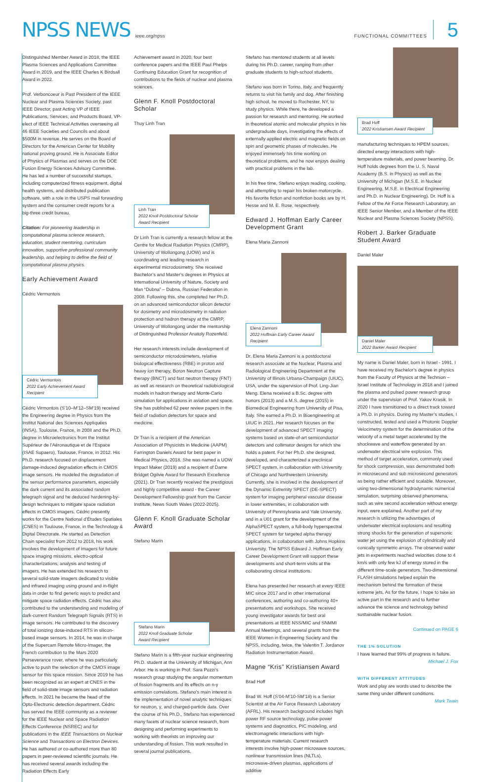NPSS NEWS ieee.org/npss FUNCTIONAL COMMITTEES 5
Distinguished Member Award in 2018, the IEEE Plasma Sciences and Applications Committee Award in 2019, and the IEEE Charles K Birdsall Award in 2022.
Prof. Verboncoeur is Past President of the IEEE Nuclear and Plasma Sciences Society, past IEEE Director, past Acting VP of IEEE Publications, Services, and Products Board, VP-elect of IEEE Technical Activities overseeing all 46 IEEE Societies and Councils and about $500M in revenue. He serves on the Board of Directors for the American Center for Mobility national proving ground. He is Associate Editor of Physics of Plasmas and serves on the DOE Fusion Energy Sciences Advisory Committee. He has led a number of successful startups, including computerized fitness equipment, digital health systems, and distributed publication software, with a role in the USPS mail forwarding system and the consumer credit reports for a big-three credit bureau.
Citation: For pioneering leadership in computational plasma science research, education, student mentoring, curriculum innovation, supportive professional community leadership, and helping to define the field of computational plasma physics.
Early Achievement Award
Cédric Vermontois
Cédric Vermontois
2022 Early Achievement Award Recipient
Cédric Virmontois (S’10–M’12–SM’19) received the Engineering degree in Physics from the Institut National des Sciences Appliquées (INSA), Toulouse, France, in 2008 and the Ph.D. degree in Microelectronics from the Institut Supérieur de l’Aéronautique et de l’Espace (ISAE Supaero), Toulouse, France, in 2012. His Ph.D. research focused on displacement damage-induced degradation effects in CMOS image sensors. He modeled the degradation of the sensor performance parameters, especially the dark current and its associated random telegraph signal and he deduced hardening-by-design techniques to mitigate space radiation effects in CMOS imagers. Cédric presently works for the Centre National d’Études Spatiales (CNES) in Toulouse, France, in the Technology & Digital Directorate. He started as Detection Chain specialist from 2012 to 2018, his work involves the development of imagers for future space imaging missions, electro-optical characterizations, analysis and testing of imagers. He has extended his research to several solid-state imagers dedicated to visible and infrared imaging using ground and in-flight data in order to find generic ways to predict and mitigate space radiation effects. Cédric has also contributed to the understanding and modeling of dark-current Random Telegraph Signals (RTS) in image sensors. He contributed to the discovery of total ionizing dose-induced RTS in silicon-based image sensors. In 2014, he was in charge of the Supercam Remote Micro-Imager, the French contribution to the Mars 2020 Perseverance rover, where he was particularly active to push the selection of the CMOS image sensor for this space mission. Since 2019 he has been recognized as an expert at CNES in the field of solid-state image sensors and radiation effects. In 2021 he became the head of the Opto-Electronic detection department. Cédric has served the IEEE community as a reviewer for the IEEE Nuclear and Space Radiation Effects Conference (NSREC) and for publications in the IEEE Transactions on Nuclear Science and Transactions on Electron Devices. He has authored or co-authored more than 80 papers in peer-reviewed scientific journals. He has received several awards including the Radiation Effects Early
Achievement award in 2020, four best conference papers and the IEEE Paul Phelps Continuing Education Grant for recognition of contributions to the fields of nuclear and plasma sciences.
Glenn F. Knoll Postdoctoral Scholar
Thuy Linh Tran
Linh Tran
2022 Knoll Postdoctoral Scholar Award Recipient
Dr Linh Tran is currently a research fellow at the Centre for Medical Radiation Physics (CMRP), University of Wollongong (UOW) and is coordinating and leading research in experimental microdosimetry. She received Bachelor’s and Master’s degrees in Physics at International University of Nature, Society and Man “Dubna” – Dubna, Russian Federation in 2008. Following this, she completed her Ph.D. on an advanced semiconductor silicon detector for dosimetry and microdosimetry in radiation protection and hadron therapy at the CMRP, University of Wollongong under the mentorship of Distinguished Professor Anatoly Rozenfeld.
Her research interests include development of semiconductor microdosimeters, relative biological effectiveness (RBE) in proton and heavy ion therapy, Boron Neutron Capture therapy (BNCT) and fast neutron therapy (FNT) as well as research on theoretical radiobiological models in hadron therapy and Monte-Carlo simulation for applications in aviation and space. She has published 62 peer review papers in the field of radiation detectors for space and medicine.
Dr Tran is a recipient of the American Association of Physicists in Medicine (AAPM) Farrington Daniels Award for best paper in Medical Physics, 2018. She was named a UOW Impact Maker (2019) and a recipient of Dame Bridget Ogilvie Award for Research Excellence (2021). Dr Tran recently received the prestigious and highly competitive award - the Career Development Fellowship grant from the Cancer Institute, News South Wales (2022-2025).
Glenn F. Knoll Graduate Scholar Award
Stefano Marin
Stefano Marin
2022 Knoll Graduate Scholar Award Recipient
Stefano Marin is a fifth-year nuclear engineering Ph.D. student at the University of Michigan, Ann Arbor. He is working in Prof. Sara Pozzi’s research group studying the angular momentum of fission fragments and its effects on n-γ emission correlations. Stefano’s main interest is the implementation of novel analytic techniques for neutron, γ, and charged-particle data. Over the course of his Ph.D., Stefano has experienced many facets of nuclear science research, from designing and performing experiments to working with theorists on improving our understanding of fission. This work resulted in several journal publications.
Stefano has mentored students at all levels during his Ph.D. career, ranging from other graduate students to high-school students.
Stefano was born in Torino, Italy, and frequently returns to visit his family and dog. After finishing high school, he moved to Rochester, NY, to study physics. While there, he developed a passion for research and mentoring. He worked in theoretical atomic and molecular physics in his undergraduate days, investigating the effects of externally applied electric and magnetic fields on spin and geometric phases of molecules. He enjoyed immensely his time working on theoretical problems, and he now enjoys dealing with practical problems in the lab.
In his free time, Stefano enjoys reading, cooking, and attempting to repair his broken motorcycle. His favorite fiction and nonfiction books are by H. Hesse and M. E. Rose, respectively.
Edward J. Hoffman Early Career Development Grant
Elena Maria Zannoni
Elena Zannoni
2022 Hoffman Early Career Award Recipient
Dr. Elena Maria Zannoni is a postdoctoral research associate at the Nuclear, Plasma and Radiological Engineering Department at the University of Illinois Urbana-Champaign (UIUC), USA, under the supervision of Prof. Ling-Jian Meng. Elena received a B.Sc. degree with honors (2013) and a M.S. degree (2015) in Biomedical Engineering from University of Pisa, Italy. She earned a Ph.D. in Bioengineering at UIUC in 2021. Her research focuses on the development of advanced SPECT imaging systems based on state-of-art semiconductor detectors and collimator designs for which she holds a patent. For her Ph.D. she designed, developed, and characterized a preclinical SPECT system, in collaboration with University of Chicago and Northwestern University. Currently, she is involved in the development of the Dynamic Extremity SPECT (DE-SPECT) system for imaging peripheral vascular disease in lower extremities, in collaboration with University of Pennsylvania and Yale University, and in a U01 grant for the development of the AlphaSPECT system, a full-body hyperspectral SPECT system for targeted alpha therapy applications, in collaboration with Johns Hopkins University. The NPSS Edward J. Hoffman Early Career Development Grant will support these developments and short-term visits at the collaborating clinical institutions.
Elena has presented her research at every IEEE MIC since 2017 and in other international conferences, authoring and co-authoring 40+ presentations and workshops. She received young investigator awards for best oral presentations at IEEE NSS/MIC and SNMMI Annual Meetings, and several grants from the IEEE Women in Engineering Society and the NPSS, including, twice, the Valentin T. Jordanov Radiation Instrumentation Award.
Magne “Kris” Kristiansen Award
Brad Hoff
Brad W. Hoff (S’04-M’10-SM’18) is a Senior Scientist at the Air Force Research Laboratory (AFRL). His research background includes high power RF source technology, pulse-power systems and diagnostics, PIC modeling, and electromagnetic interactions with high-temperature materials. Current research interests involve high-power microwave sources, nonlinear transmission lines (NLTLs), microwave-driven plasmas, applications of additive
Brad Hoff
2022 Kristiansen Award Recipient
manufacturing techniques to HPEM sources, directed energy interactions with high-temperature materials, and power beaming. Dr. Hoff holds degrees from the U. S. Naval Academy (B.S. in Physics) as well as the University of Michigan (M.S.E. in Nuclear Engineering, M.S.E. in Electrical Engineering and Ph.D. in Nuclear Engineering). Dr. Hoff is a Fellow of the Air Force Research Laboratory, an IEEE Senior Member, and a Member of the IEEE Nuclear and Plasma Sciences Society (NPSS).
Robert J. Barker Graduate Student Award
Daniel Maler
Daniel Maler
2022 Barker Award Recipient
My name is Daniel Maler, born in Israel - 1991. I have received my Bachelor’s degree in physics from the Faculty of Physics at the Technion – Israel Institute of Technology in 2018 and I joined the plasma and pulsed power research group under the supervision of Prof. Yakov Krasik. In 2020 I have transitioned to a direct track toward a Ph.D. in physics. During my Master’s studies, I constructed, tested and used a Photonic Doppler Velocimetry system for the determination of the velocity of a metal target accelerated by the shockwave and waterflow generated by an underwater electrical wire explosion. This method of target acceleration, commonly used for shock compression, was demonstrated both in microsecond and sub microsecond generators as being rather efficient and scalable. Moreover, using two-dimensional hydrodynamic numerical simulation, surprising observed phenomena, such as wire second acceleration without energy input, were explained. Another part of my research is utilizing the advantages of underwater electrical explosions and resulting strong shocks for the generation of supersonic water jet using the explosion of cylindrically and conically symmetric arrays. The observed water jets in experiments reached velocities close to 4 km/s with only few kJ of energy stored in the different time-scale generators. Two-dimensional FLASH simulations helped explain the mechanism behind the formation of these extreme jets. As for the future, I hope to take an active part in the research and to further advance the science and technology behind sustainable nuclear fusion.
Continued on PAGE 6
THE 1% SOLUTION
I have learned that 99% of progress is failure.
Michael J. Fox
WITH DIFFERENT ATTITUDES
Work and play are words used to describe the same thing under different conditions.
Mark Twain